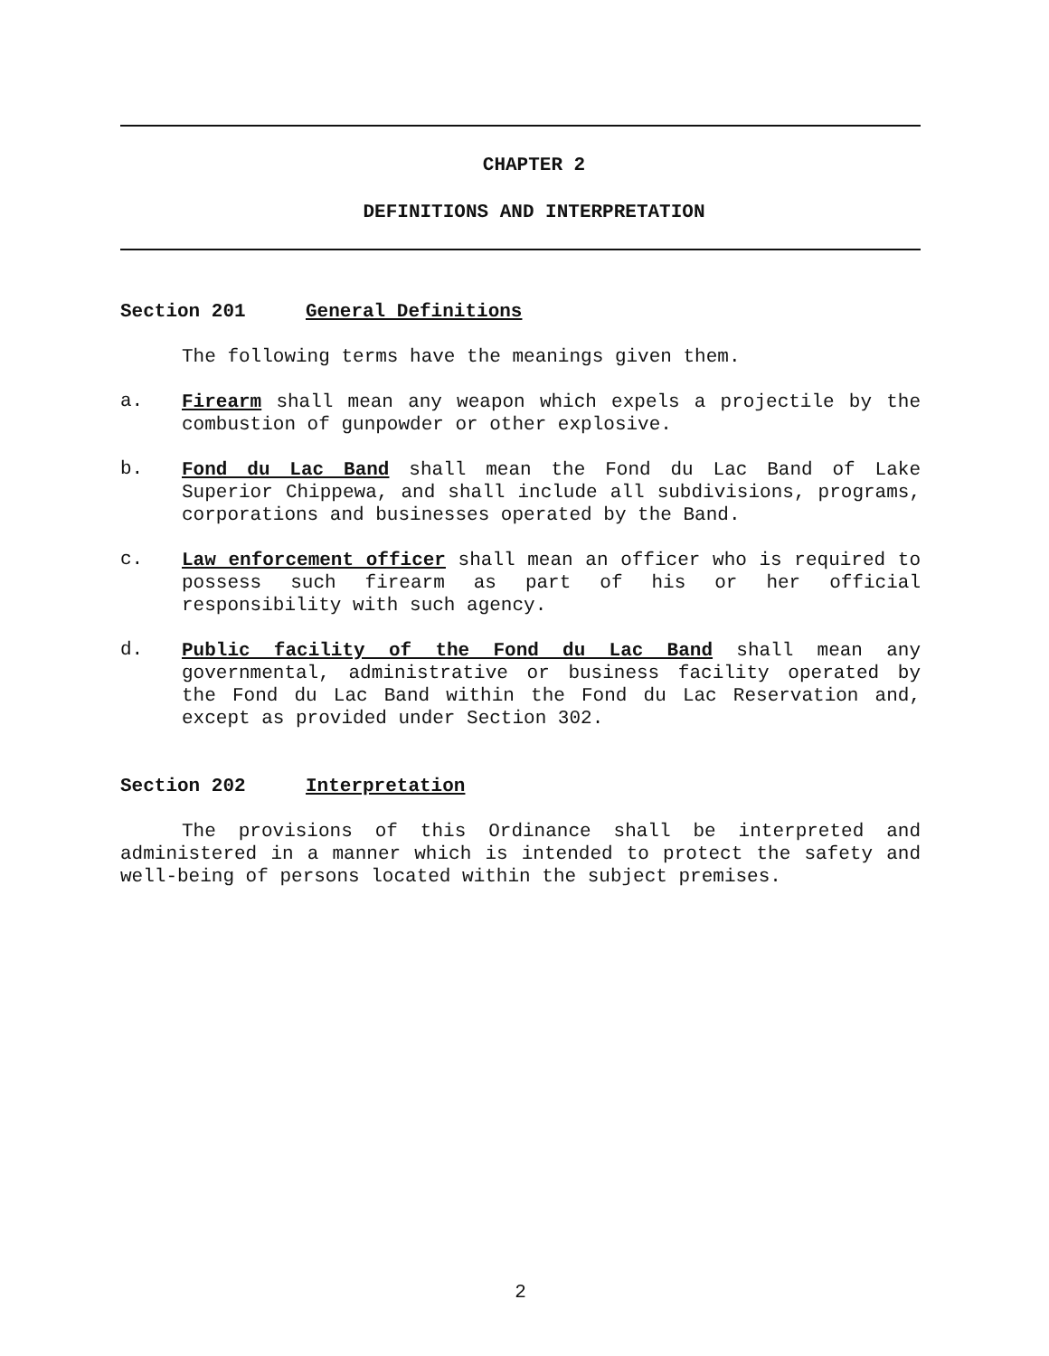CHAPTER 2
DEFINITIONS AND INTERPRETATION
Section 201 General Definitions
The following terms have the meanings given them.
a.
Firearm shall mean any weapon which expels a projectile by the combustion of gunpowder or other explosive.
b.
Fond du Lac Band shall mean the Fond du Lac Band of Lake Superior Chippewa, and shall include all subdivisions, programs, corporations and businesses operated by the Band.
c.
Law enforcement officer shall mean an officer who is required to possess such firearm as part of his or her official responsibility with such agency.
d.
Public facility of the Fond du Lac Band shall mean any governmental, administrative or business facility operated by the Fond du Lac Band within the Fond du Lac Reservation and, except as provided under Section 302.
Section 202 Interpretation
The provisions of this Ordinance shall be interpreted and administered in a manner which is intended to protect the safety and well-being of persons located within the subject premises.
2